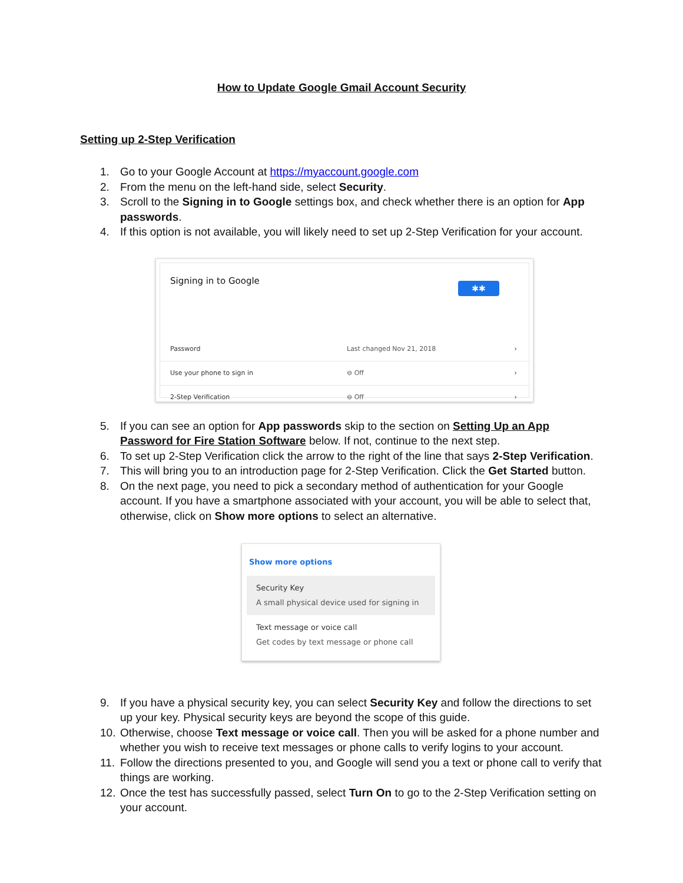How to Update Google Gmail Account Security
Setting up 2-Step Verification
1. Go to your Google Account at https://myaccount.google.com
2. From the menu on the left-hand side, select Security.
3. Scroll to the Signing in to Google settings box, and check whether there is an option for App passwords.
4. If this option is not available, you will likely need to set up 2-Step Verification for your account.
Signing in to Google
✱✱
Password Last changed Nov 21, 2018 ›
Use your phone to sign in ⊖ Off ›
2-Step Verification ⊖ Off ›
5. If you can see an option for App passwords skip to the section on Setting Up an App Password for Fire Station Software below. If not, continue to the next step.
6. To set up 2-Step Verification click the arrow to the right of the line that says 2-Step Verification.
7. This will bring you to an introduction page for 2-Step Verification. Click the Get Started button.
8. On the next page, you need to pick a secondary method of authentication for your Google account. If you have a smartphone associated with your account, you will be able to select that, otherwise, click on Show more options to select an alternative.
Show more options
Security Key
A small physical device used for signing in
Text message or voice call
Get codes by text message or phone call
9. If you have a physical security key, you can select Security Key and follow the directions to set up your key. Physical security keys are beyond the scope of this guide.
10. Otherwise, choose Text message or voice call. Then you will be asked for a phone number and whether you wish to receive text messages or phone calls to verify logins to your account.
11. Follow the directions presented to you, and Google will send you a text or phone call to verify that things are working.
12. Once the test has successfully passed, select Turn On to go to the 2-Step Verification setting on your account.